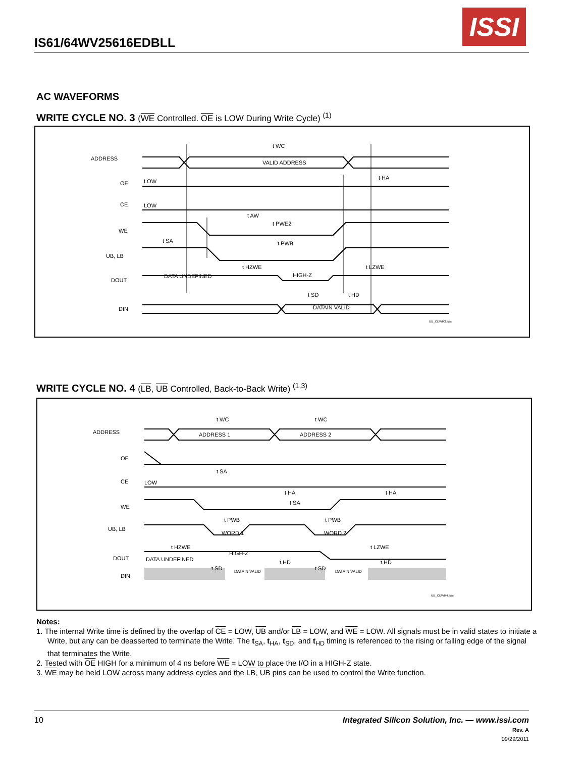IS61/64WV25616EDBLL
ISSI
AC WAVEFORMS
WRITE CYCLE NO. 3 (WE Controlled. OE is LOW During Write Cycle) <sup>(1)</sup>
ADDRESS
VALID ADDRESS
t WC
OE
LOW
t HA
CE
LOW
t AW
WE
t PWE2
t SA
UB, LB
t PWB
t HZWE
t LZWE
DOUT
DATA UNDEFINED
HIGH-Z
t SD
t HD
DIN
DATAIN VALID
UB_CEWR3.eps
WRITE CYCLE NO. 4 (LB, UB Controlled, Back-to-Back Write) <sup>(1,3)</sup>
ADDRESS
ADDRESS 1
ADDRESS 2
t WC
t WC
OE
t SA
CE
LOW
WE
t HA
t HA
t SA
UB, LB
t PWB
t PWB
WORD 1
WORD 2
t HZWE
t LZWE
DOUT
DATA UNDEFINED
HIGH-Z
t HD
t HD
t SD
t SD
DIN
DATAIN VALID
DATAIN VALID
UB_CEWR4.eps
Notes:
1. The internal Write time is defined by the overlap of CE = LOW, UB and/or LB = LOW, and WE = LOW. All signals must be in valid states to initiate a Write, but any can be deasserted to terminate the Write. The t<sub>SA</sub>, t<sub>HA</sub>, t<sub>SD</sub>, and t<sub>HD</sub> timing is referenced to the rising or falling edge of the signal that terminates the Write.
2. Tested with OE HIGH for a minimum of 4 ns before WE = LOW to place the I/O in a HIGH-Z state.
3. WE may be held LOW across many address cycles and the LB, UB pins can be used to control the Write function.
10 Integrated Silicon Solution, Inc. — www.issi.com
Rev. A
09/29/2011